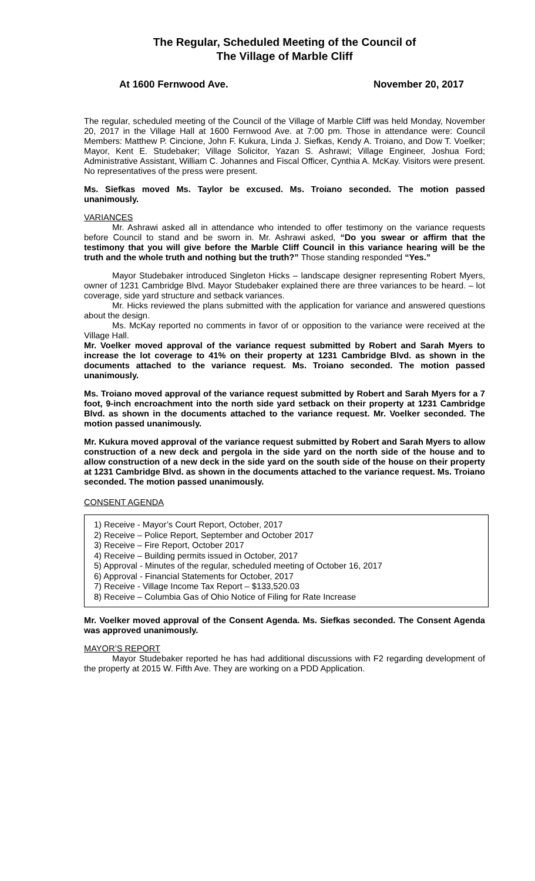The Regular, Scheduled Meeting of the Council of
The Village of Marble Cliff
At 1600 Fernwood Ave. November 20, 2017
The regular, scheduled meeting of the Council of the Village of Marble Cliff was held Monday, November 20, 2017 in the Village Hall at 1600 Fernwood Ave. at 7:00 pm. Those in attendance were: Council Members: Matthew P. Cincione, John F. Kukura, Linda J. Siefkas, Kendy A. Troiano, and Dow T. Voelker; Mayor, Kent E. Studebaker; Village Solicitor, Yazan S. Ashrawi; Village Engineer, Joshua Ford; Administrative Assistant, William C. Johannes and Fiscal Officer, Cynthia A. McKay. Visitors were present. No representatives of the press were present.
Ms. Siefkas moved Ms. Taylor be excused. Ms. Troiano seconded. The motion passed unanimously.
VARIANCES
Mr. Ashrawi asked all in attendance who intended to offer testimony on the variance requests before Council to stand and be sworn in. Mr. Ashrawi asked, “Do you swear or affirm that the testimony that you will give before the Marble Cliff Council in this variance hearing will be the truth and the whole truth and nothing but the truth?” Those standing responded “Yes.”
Mayor Studebaker introduced Singleton Hicks – landscape designer representing Robert Myers, owner of 1231 Cambridge Blvd. Mayor Studebaker explained there are three variances to be heard. – lot coverage, side yard structure and setback variances.
Mr. Hicks reviewed the plans submitted with the application for variance and answered questions about the design.
Ms. McKay reported no comments in favor of or opposition to the variance were received at the Village Hall.
Mr. Voelker moved approval of the variance request submitted by Robert and Sarah Myers to increase the lot coverage to 41% on their property at 1231 Cambridge Blvd. as shown in the documents attached to the variance request. Ms. Troiano seconded. The motion passed unanimously.
Ms. Troiano moved approval of the variance request submitted by Robert and Sarah Myers for a 7 foot, 9-inch encroachment into the north side yard setback on their property at 1231 Cambridge Blvd. as shown in the documents attached to the variance request. Mr. Voelker seconded. The motion passed unanimously.
Mr. Kukura moved approval of the variance request submitted by Robert and Sarah Myers to allow construction of a new deck and pergola in the side yard on the north side of the house and to allow construction of a new deck in the side yard on the south side of the house on their property at 1231 Cambridge Blvd. as shown in the documents attached to the variance request. Ms. Troiano seconded. The motion passed unanimously.
CONSENT AGENDA
1) Receive - Mayor’s Court Report, October, 2017
2) Receive – Police Report, September and October 2017
3) Receive – Fire Report, October 2017
4) Receive – Building permits issued in October, 2017
5) Approval - Minutes of the regular, scheduled meeting of October 16, 2017
6) Approval - Financial Statements for October, 2017
7) Receive - Village Income Tax Report – $133,520.03
8) Receive – Columbia Gas of Ohio Notice of Filing for Rate Increase
Mr. Voelker moved approval of the Consent Agenda. Ms. Siefkas seconded. The Consent Agenda was approved unanimously.
MAYOR’S REPORT
Mayor Studebaker reported he has had additional discussions with F2 regarding development of the property at 2015 W. Fifth Ave. They are working on a PDD Application.